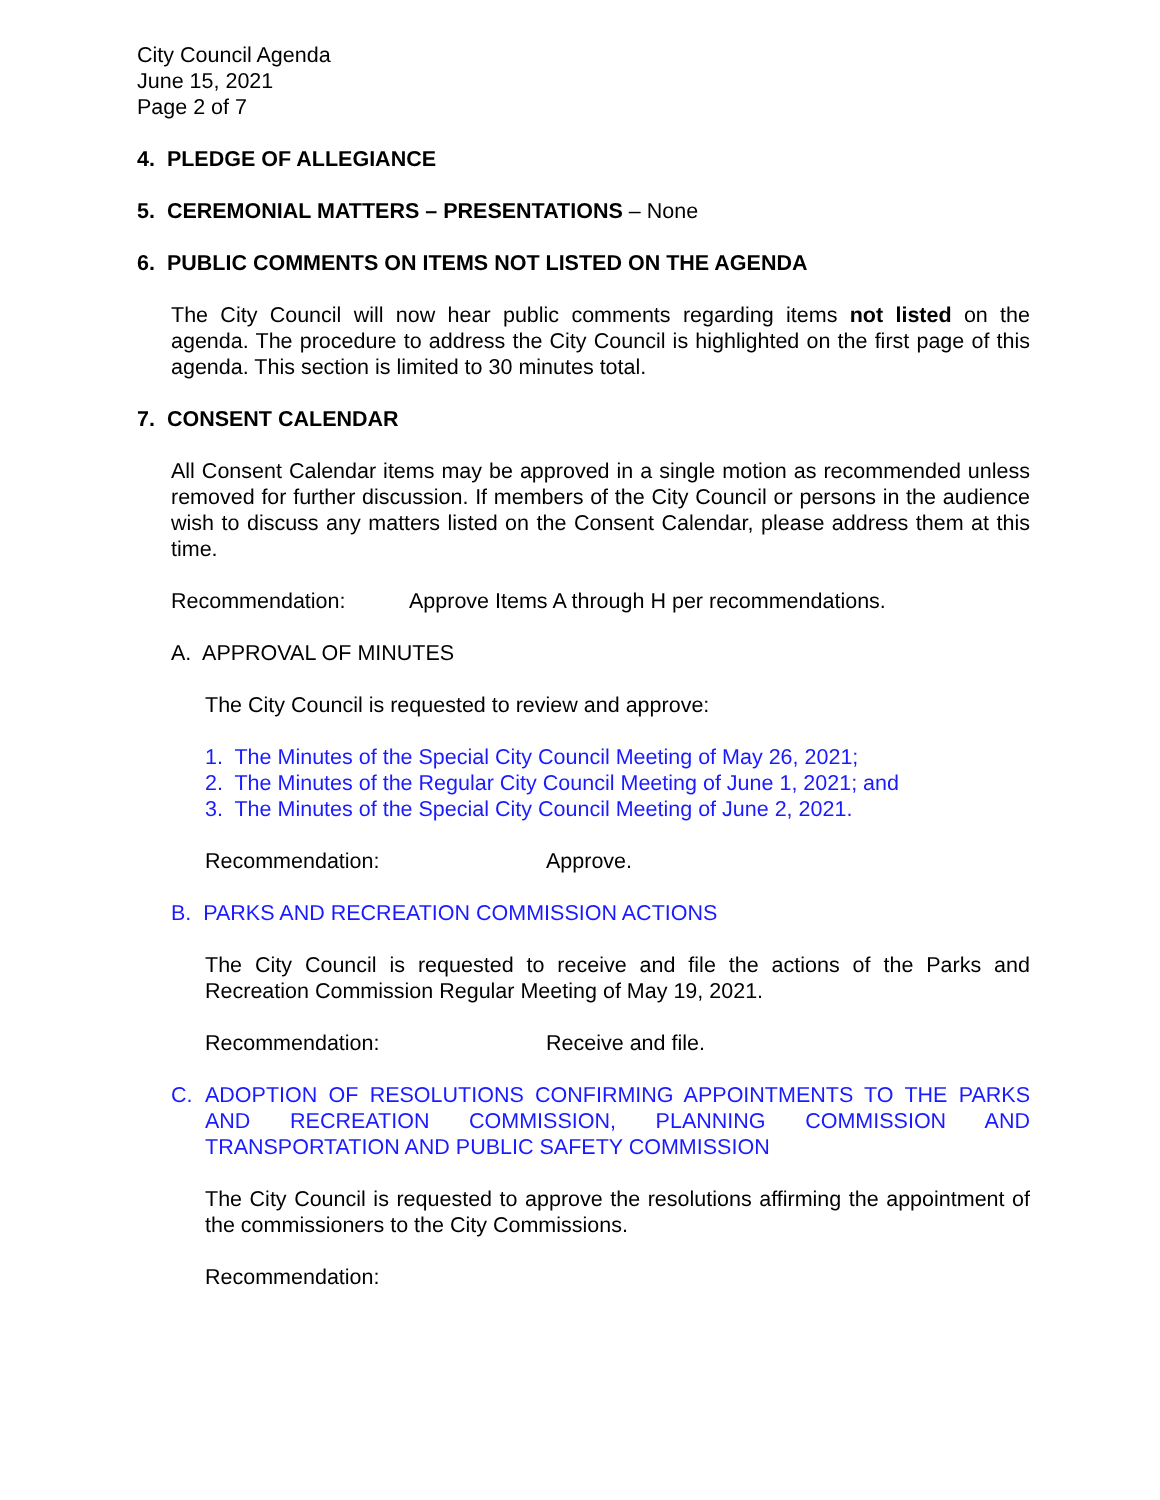City Council Agenda
June 15, 2021
Page 2 of 7
4. PLEDGE OF ALLEGIANCE
5. CEREMONIAL MATTERS – PRESENTATIONS – None
6. PUBLIC COMMENTS ON ITEMS NOT LISTED ON THE AGENDA
The City Council will now hear public comments regarding items not listed on the agenda. The procedure to address the City Council is highlighted on the first page of this agenda. This section is limited to 30 minutes total.
7. CONSENT CALENDAR
All Consent Calendar items may be approved in a single motion as recommended unless removed for further discussion. If members of the City Council or persons in the audience wish to discuss any matters listed on the Consent Calendar, please address them at this time.
Recommendation: Approve Items A through H per recommendations.
A. APPROVAL OF MINUTES
The City Council is requested to review and approve:
1. The Minutes of the Special City Council Meeting of May 26, 2021;
2. The Minutes of the Regular City Council Meeting of June 1, 2021; and
3. The Minutes of the Special City Council Meeting of June 2, 2021.
Recommendation: Approve.
B. PARKS AND RECREATION COMMISSION ACTIONS
The City Council is requested to receive and file the actions of the Parks and Recreation Commission Regular Meeting of May 19, 2021.
Recommendation: Receive and file.
C. ADOPTION OF RESOLUTIONS CONFIRMING APPOINTMENTS TO THE PARKS AND RECREATION COMMISSION, PLANNING COMMISSION AND TRANSPORTATION AND PUBLIC SAFETY COMMISSION
The City Council is requested to approve the resolutions affirming the appointment of the commissioners to the City Commissions.
Recommendation: